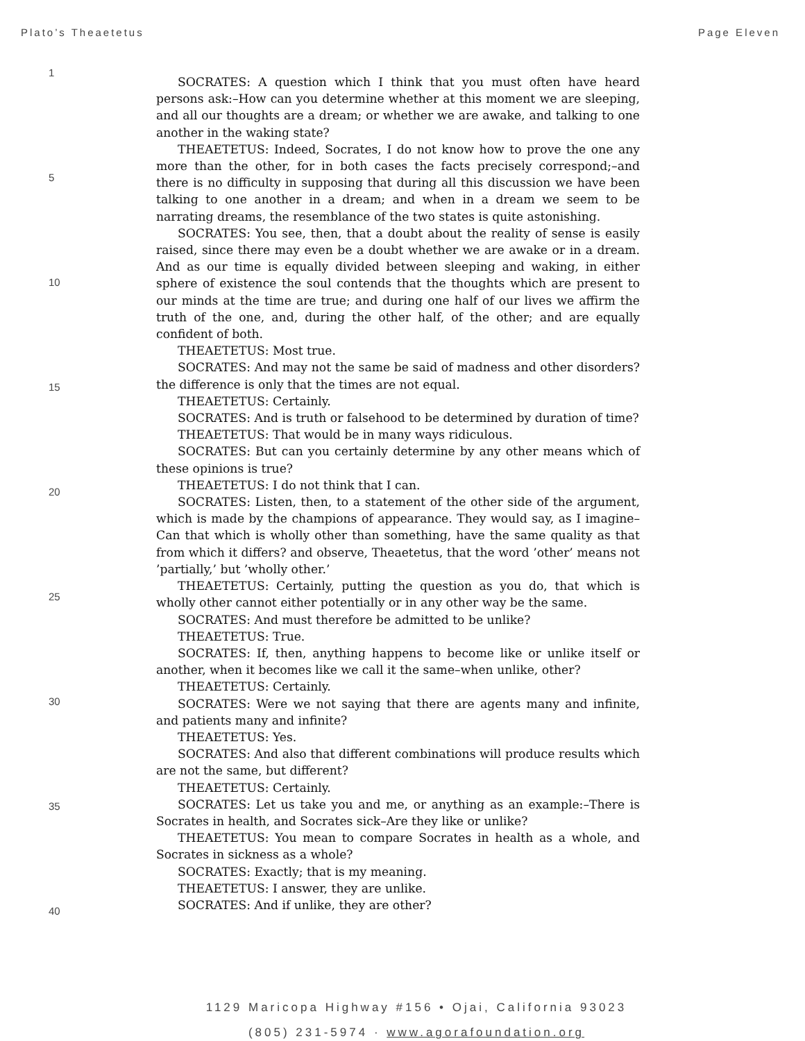Plato’s Theaetetus Page Eleven
1
5
10
15
20
25
30
35
40
SOCRATES: A question which I think that you must often have heard persons ask:–How can you determine whether at this moment we are sleeping, and all our thoughts are a dream; or whether we are awake, and talking to one another in the waking state?
THEAETETUS: Indeed, Socrates, I do not know how to prove the one any more than the other, for in both cases the facts precisely correspond;–and there is no difficulty in supposing that during all this discussion we have been talking to one another in a dream; and when in a dream we seem to be narrating dreams, the resemblance of the two states is quite astonishing.
SOCRATES: You see, then, that a doubt about the reality of sense is easily raised, since there may even be a doubt whether we are awake or in a dream. And as our time is equally divided between sleeping and waking, in either sphere of existence the soul contends that the thoughts which are present to our minds at the time are true; and during one half of our lives we affirm the truth of the one, and, during the other half, of the other; and are equally confident of both.
THEAETETUS: Most true.
SOCRATES: And may not the same be said of madness and other disorders? the difference is only that the times are not equal.
THEAETETUS: Certainly.
SOCRATES: And is truth or falsehood to be determined by duration of time?
THEAETETUS: That would be in many ways ridiculous.
SOCRATES: But can you certainly determine by any other means which of these opinions is true?
THEAETETUS: I do not think that I can.
SOCRATES: Listen, then, to a statement of the other side of the argument, which is made by the champions of appearance. They would say, as I imagine–Can that which is wholly other than something, have the same quality as that from which it differs? and observe, Theaetetus, that the word ’other’ means not ’partially,’ but ’wholly other.’
THEAETETUS: Certainly, putting the question as you do, that which is wholly other cannot either potentially or in any other way be the same.
SOCRATES: And must therefore be admitted to be unlike?
THEAETETUS: True.
SOCRATES: If, then, anything happens to become like or unlike itself or another, when it becomes like we call it the same–when unlike, other?
THEAETETUS: Certainly.
SOCRATES: Were we not saying that there are agents many and infinite, and patients many and infinite?
THEAETETUS: Yes.
SOCRATES: And also that different combinations will produce results which are not the same, but different?
THEAETETUS: Certainly.
SOCRATES: Let us take you and me, or anything as an example:–There is Socrates in health, and Socrates sick–Are they like or unlike?
THEAETETUS: You mean to compare Socrates in health as a whole, and Socrates in sickness as a whole?
SOCRATES: Exactly; that is my meaning.
THEAETETUS: I answer, they are unlike.
SOCRATES: And if unlike, they are other?
1129 Maricopa Highway #156 • Ojai, California 93023
(805) 231-5974 · www.agorafoundation.org